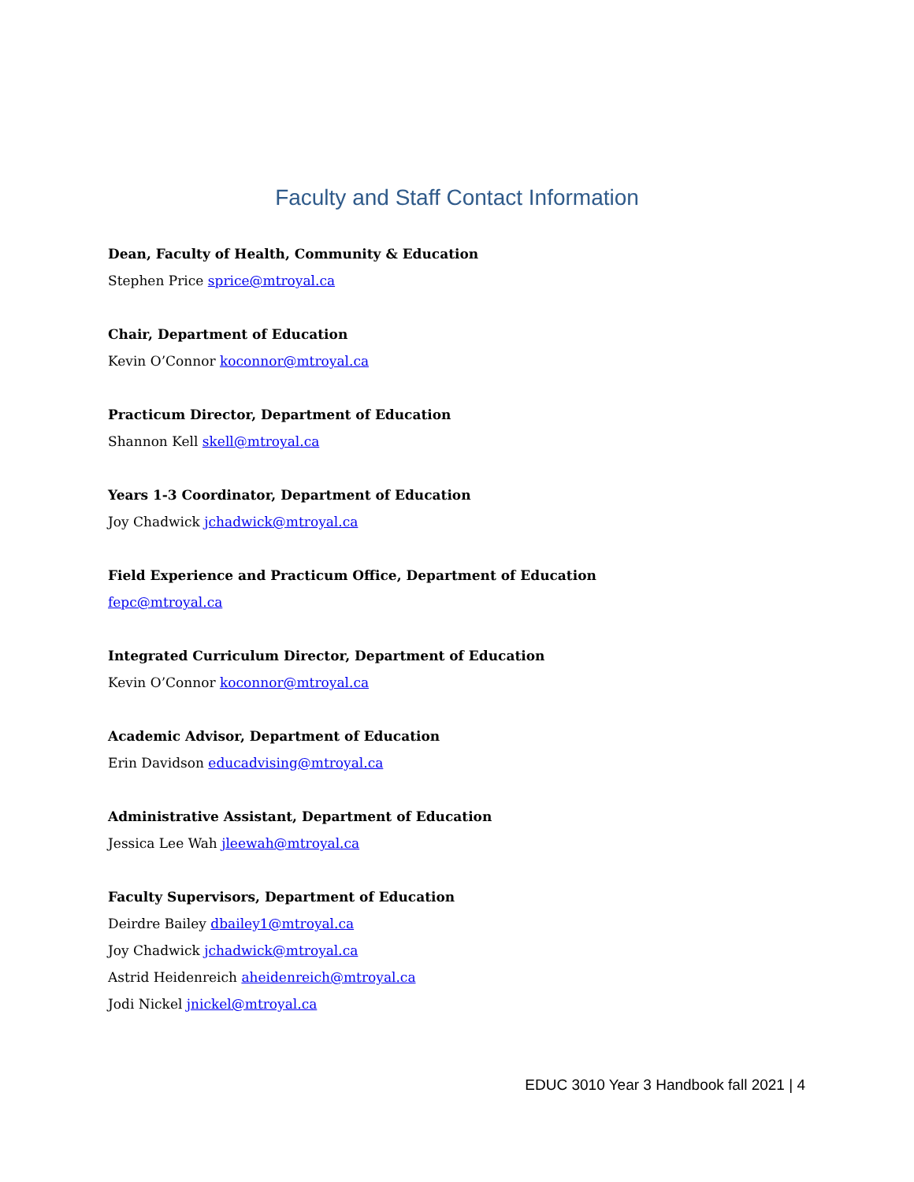Faculty and Staff Contact Information
Dean, Faculty of Health, Community & Education
Stephen Price sprice@mtroyal.ca
Chair, Department of Education
Kevin O’Connor koconnor@mtroyal.ca
Practicum Director, Department of Education
Shannon Kell skell@mtroyal.ca
Years 1-3 Coordinator, Department of Education
Joy Chadwick jchadwick@mtroyal.ca
Field Experience and Practicum Office, Department of Education
fepc@mtroyal.ca
Integrated Curriculum Director, Department of Education
Kevin O’Connor koconnor@mtroyal.ca
Academic Advisor, Department of Education
Erin Davidson educadvising@mtroyal.ca
Administrative Assistant, Department of Education
Jessica Lee Wah jleewah@mtroyal.ca
Faculty Supervisors, Department of Education
Deirdre Bailey dbailey1@mtroyal.ca
Joy Chadwick jchadwick@mtroyal.ca
Astrid Heidenreich aheidenreich@mtroyal.ca
Jodi Nickel jnickel@mtroyal.ca
EDUC 3010 Year 3 Handbook fall 2021 | 4